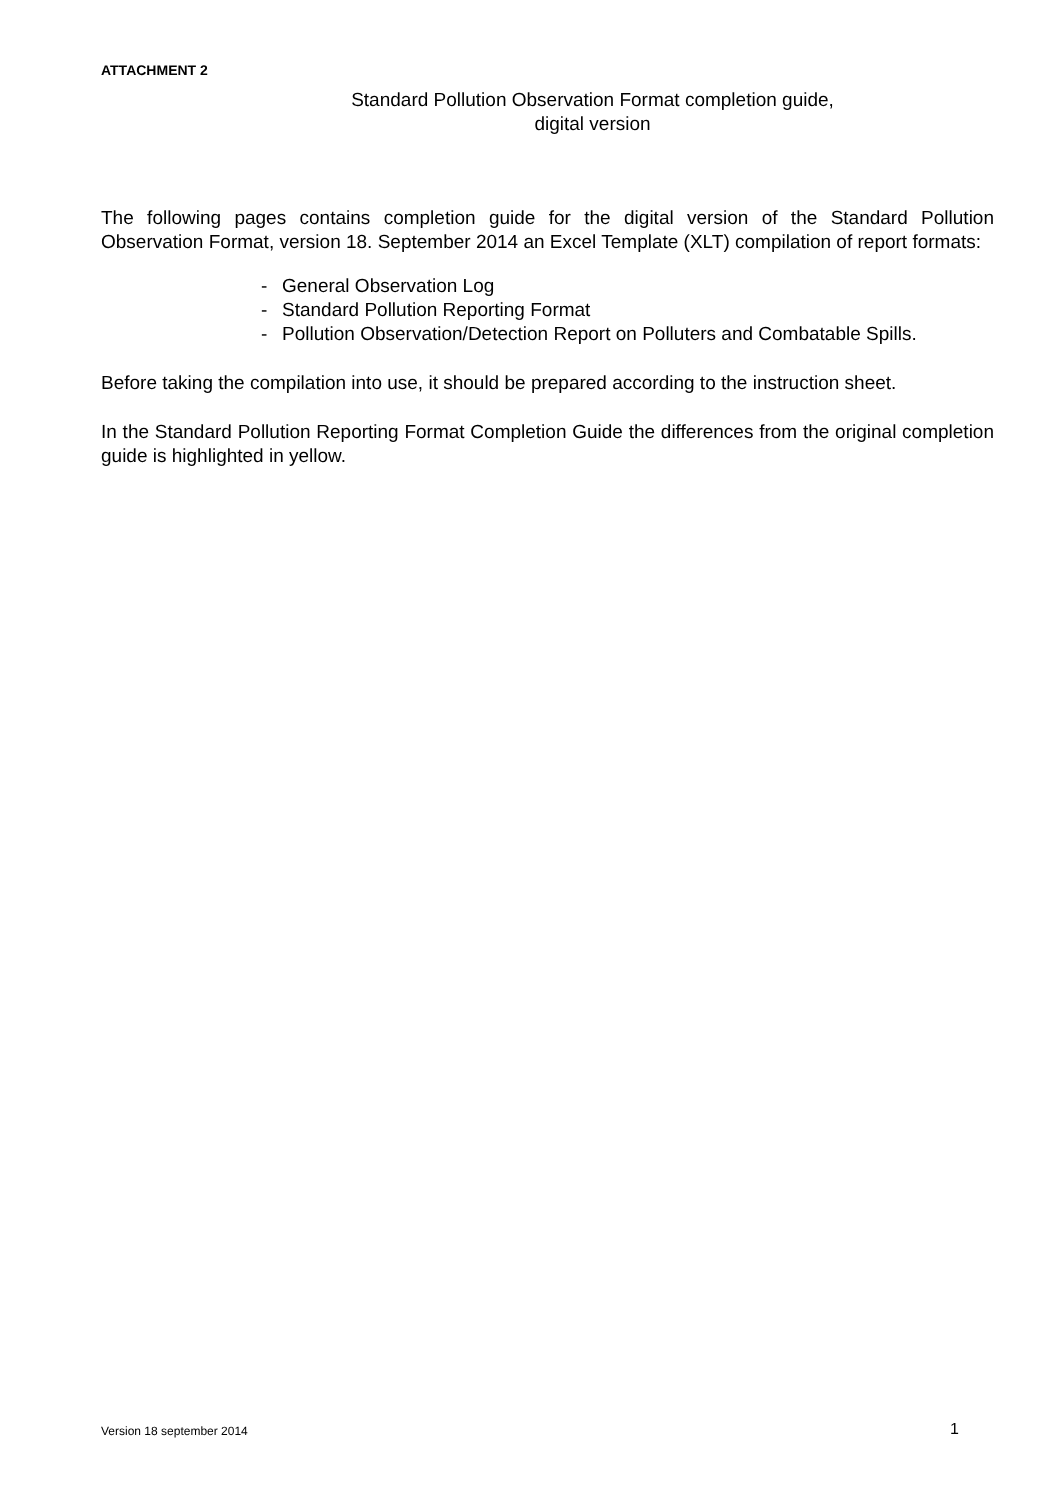ATTACHMENT 2
Standard Pollution Observation Format completion guide,
digital version
The following pages contains completion guide for the digital version of the Standard Pollution Observation Format, version 18. September 2014 an Excel Template (XLT) compilation of report formats:
- General Observation Log
- Standard Pollution Reporting Format
- Pollution Observation/Detection Report on Polluters and Combatable Spills.
Before taking the compilation into use, it should be prepared according to the instruction sheet.
In the Standard Pollution Reporting Format Completion Guide the differences from the original completion guide is highlighted in yellow.
Version 18 september 2014 1